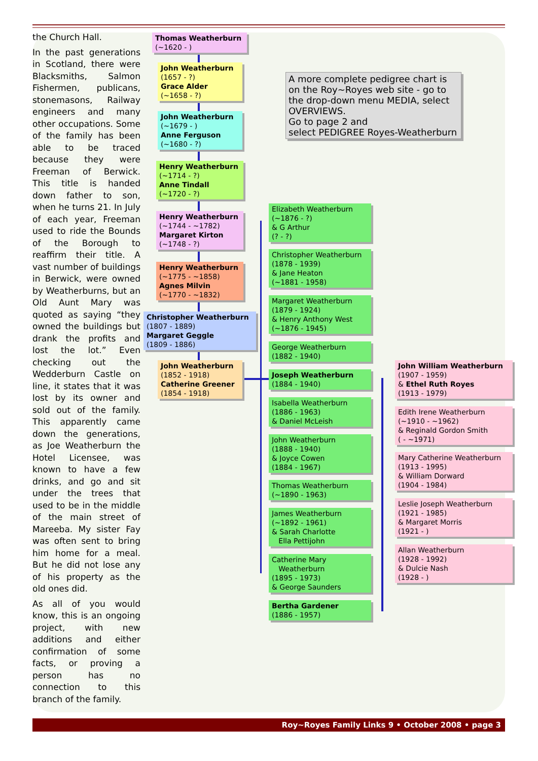the Church Hall.
In the past generations in Scotland, there were Blacksmiths, Salmon Fishermen, publicans, stonemasons, Railway engineers and many other occupations. Some of the family has been able to be traced because they were Freeman of Berwick. This title is handed down father to son, when he turns 21. In July of each year, Freeman used to ride the Bounds of the Borough to reaffirm their title. A vast number of buildings in Berwick, were owned by Weatherburns, but an Old Aunt Mary was quoted as saying “they owned the buildings but drank the profits and lost the lot.” Even checking out the Wedderburn Castle on line, it states that it was lost by its owner and sold out of the family. This apparently came down the generations, as Joe Weatherburn the Hotel Licensee, was known to have a few drinks, and go and sit under the trees that used to be in the middle of the main street of Mareeba. My sister Fay was often sent to bring him home for a meal. But he did not lose any of his property as the old ones did.
As all of you would know, this is an ongoing project, with new additions and either confirmation of some facts, or proving a person has no connection to this branch of the family.
Thomas Weatherburn
(~1620 - )
John Weatherburn
(1657 - ?)
Grace Alder
(~1658 - ?)
John Weatherburn
(~1679 - )
Anne Ferguson
(~1680 - ?)
Henry Weatherburn
(~1714 - ?)
Anne Tindall
(~1720 - ?)
Henry Weatherburn
(~1744 - ~1782)
Margaret Kirton
(~1748 - ?)
Henry Weatherburn
(~1775 - ~1858)
Agnes Milvin
(~1770 - ~1832)
Christopher Weatherburn
(1807 - 1889)
Margaret Geggle
(1809 - 1886)
John Weatherburn
(1852 - 1918)
Catherine Greener
(1854 - 1918)
A more complete pedigree chart is on the Roy~Royes web site - go to the drop-down menu MEDIA, select OVERVIEWS.
Go to page 2 and
select PEDIGREE Royes-Weatherburn
Elizabeth Weatherburn
(~1876 - ?)
& G Arthur
(? - ?)
Christopher Weatherburn
(1878 - 1939)
& Jane Heaton
(~1881 - 1958)
Margaret Weatherburn
(1879 - 1924)
& Henry Anthony West
(~1876 - 1945)
George Weatherburn
(1882 - 1940)
Joseph Weatherburn
(1884 - 1940)
Isabella Weatherburn
(1886 - 1963)
& Daniel McLeish
John Weatherburn
(1888 - 1940)
& Joyce Cowen
(1884 - 1967)
Thomas Weatherburn
(~1890 - 1963)
James Weatherburn
(~1892 - 1961)
& Sarah Charlotte
Ella Pettijohn
Catherine Mary
Weatherburn
(1895 - 1973)
& George Saunders
Bertha Gardener
(1886 - 1957)
John William Weatherburn
(1907 - 1959)
& Ethel Ruth Royes
(1913 - 1979)
Edith Irene Weatherburn
(~1910 - ~1962)
& Reginald Gordon Smith
( - ~1971)
Mary Catherine Weatherburn
(1913 - 1995)
& William Dorward
(1904 - 1984)
Leslie Joseph Weatherburn
(1921 - 1985)
& Margaret Morris
(1921 - )
Allan Weatherburn
(1928 - 1992)
& Dulcie Nash
(1928 - )
Roy~Royes Family Links 9 • October 2008 • page 3